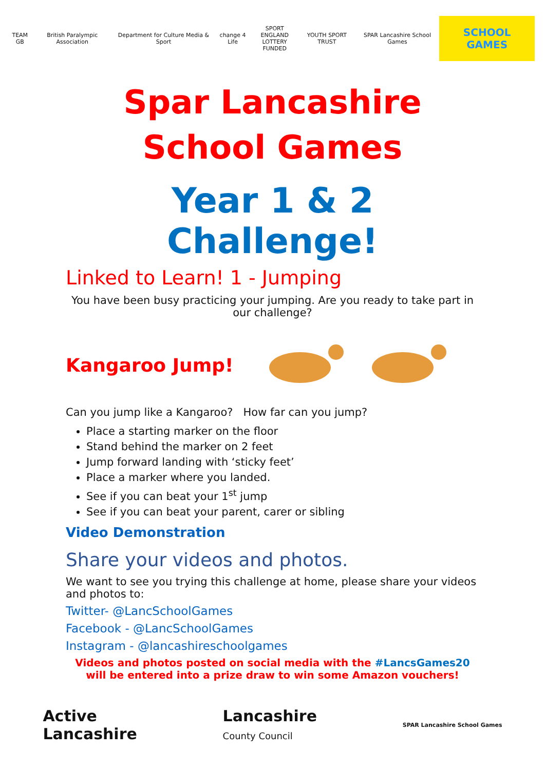TEAM GB British Paralympic Association
Department for Culture Media & Sport
change 4 Life
SPORT ENGLAND
LOTTERY FUNDED
YOUTH SPORT TRUST SPAR Lancashire School Games
SCHOOL GAMES
Spar Lancashire School Games
Year 1 & 2 Challenge!
Linked to Learn! 1 - Jumping
You have been busy practicing your jumping. Are you ready to take part in our challenge?
Kangaroo Jump!
Can you jump like a Kangaroo? How far can you jump?
Place a starting marker on the floor
Stand behind the marker on 2 feet
Jump forward landing with ‘sticky feet’
Place a marker where you landed.
See if you can beat your 1<sup>st</sup> jump
See if you can beat your parent, carer or sibling
Video Demonstration
Share your videos and photos.
We want to see you trying this challenge at home, please share your videos and photos to:
Twitter- @LancSchoolGames
Facebook - @LancSchoolGames
Instagram - @lancashireschoolgames
Videos and photos posted on social media with the #LancsGames20 will be entered into a prize draw to win some Amazon vouchers!
Active
Lancashire
Lancashire
County Council
SPAR Lancashire School Games